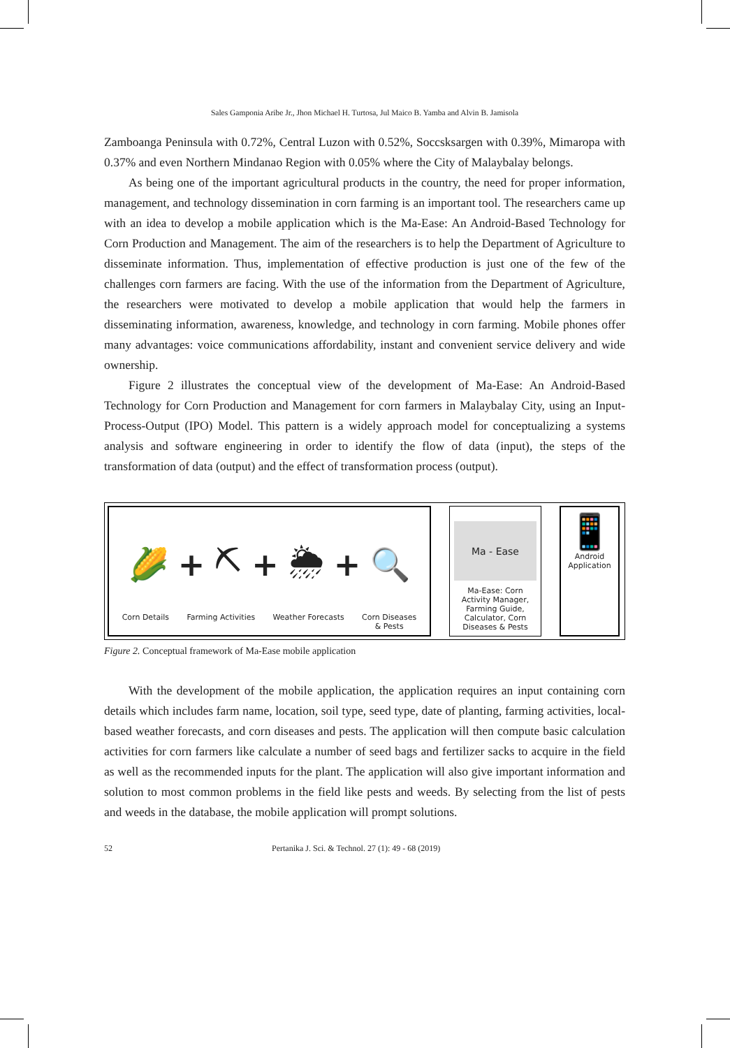Sales Gamponia Aribe Jr., Jhon Michael H. Turtosa, Jul Maico B. Yamba and Alvin B. Jamisola
Zamboanga Peninsula with 0.72%, Central Luzon with 0.52%, Soccsksargen with 0.39%, Mimaropa with 0.37% and even Northern Mindanao Region with 0.05% where the City of Malaybalay belongs.
As being one of the important agricultural products in the country, the need for proper information, management, and technology dissemination in corn farming is an important tool. The researchers came up with an idea to develop a mobile application which is the Ma-Ease: An Android-Based Technology for Corn Production and Management. The aim of the researchers is to help the Department of Agriculture to disseminate information. Thus, implementation of effective production is just one of the few of the challenges corn farmers are facing. With the use of the information from the Department of Agriculture, the researchers were motivated to develop a mobile application that would help the farmers in disseminating information, awareness, knowledge, and technology in corn farming. Mobile phones offer many advantages: voice communications affordability, instant and convenient service delivery and wide ownership.
Figure 2 illustrates the conceptual view of the development of Ma-Ease: An Android-Based Technology for Corn Production and Management for corn farmers in Malaybalay City, using an Input-Process-Output (IPO) Model. This pattern is a widely approach model for conceptualizing a systems analysis and software engineering in order to identify the flow of data (input), the steps of the transformation of data (output) and the effect of transformation process (output).
🌽 + ⛏ + 🌦 + 🔍
Corn Details Farming Activities Weather Forecasts Corn Diseases
& Pests
Ma - Ease
Ma-Ease: Corn Activity Manager, Farming Guide, Calculator, Corn Diseases & Pests
📱
Android Application
Figure 2. Conceptual framework of Ma-Ease mobile application
With the development of the mobile application, the application requires an input containing corn details which includes farm name, location, soil type, seed type, date of planting, farming activities, local-based weather forecasts, and corn diseases and pests. The application will then compute basic calculation activities for corn farmers like calculate a number of seed bags and fertilizer sacks to acquire in the field as well as the recommended inputs for the plant. The application will also give important information and solution to most common problems in the field like pests and weeds. By selecting from the list of pests and weeds in the database, the mobile application will prompt solutions.
52 Pertanika J. Sci. & Technol. 27 (1): 49 - 68 (2019)